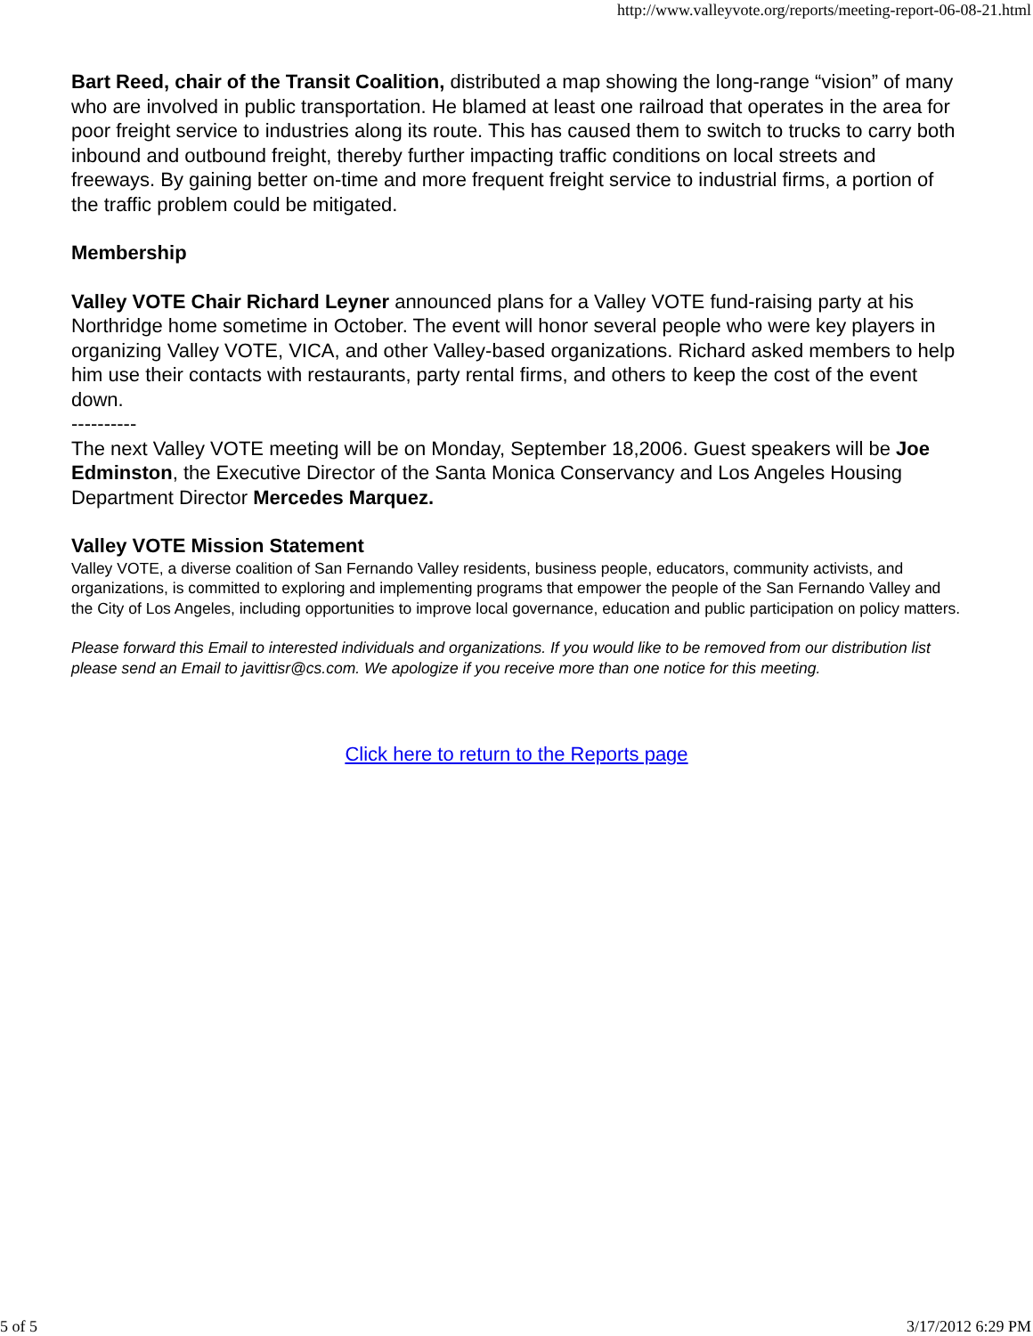http://www.valleyvote.org/reports/meeting-report-06-08-21.html
Bart Reed, chair of the Transit Coalition, distributed a map showing the long-range “vision” of many who are involved in public transportation. He blamed at least one railroad that operates in the area for poor freight service to industries along its route. This has caused them to switch to trucks to carry both inbound and outbound freight, thereby further impacting traffic conditions on local streets and freeways. By gaining better on-time and more frequent freight service to industrial firms, a portion of the traffic problem could be mitigated.
Membership
Valley VOTE Chair Richard Leyner announced plans for a Valley VOTE fund-raising party at his Northridge home sometime in October. The event will honor several people who were key players in organizing Valley VOTE, VICA, and other Valley-based organizations. Richard asked members to help him use their contacts with restaurants, party rental firms, and others to keep the cost of the event down.
----------
The next Valley VOTE meeting will be on Monday, September 18,2006. Guest speakers will be Joe Edminston, the Executive Director of the Santa Monica Conservancy and Los Angeles Housing Department Director Mercedes Marquez.
Valley VOTE Mission Statement
Valley VOTE, a diverse coalition of San Fernando Valley residents, business people, educators, community activists, and organizations, is committed to exploring and implementing programs that empower the people of the San Fernando Valley and the City of Los Angeles, including opportunities to improve local governance, education and public participation on policy matters.
Please forward this Email to interested individuals and organizations. If you would like to be removed from our distribution list please send an Email to javittisr@cs.com. We apologize if you receive more than one notice for this meeting.
Click here to return to the Reports page
5 of 5 3/17/2012 6:29 PM